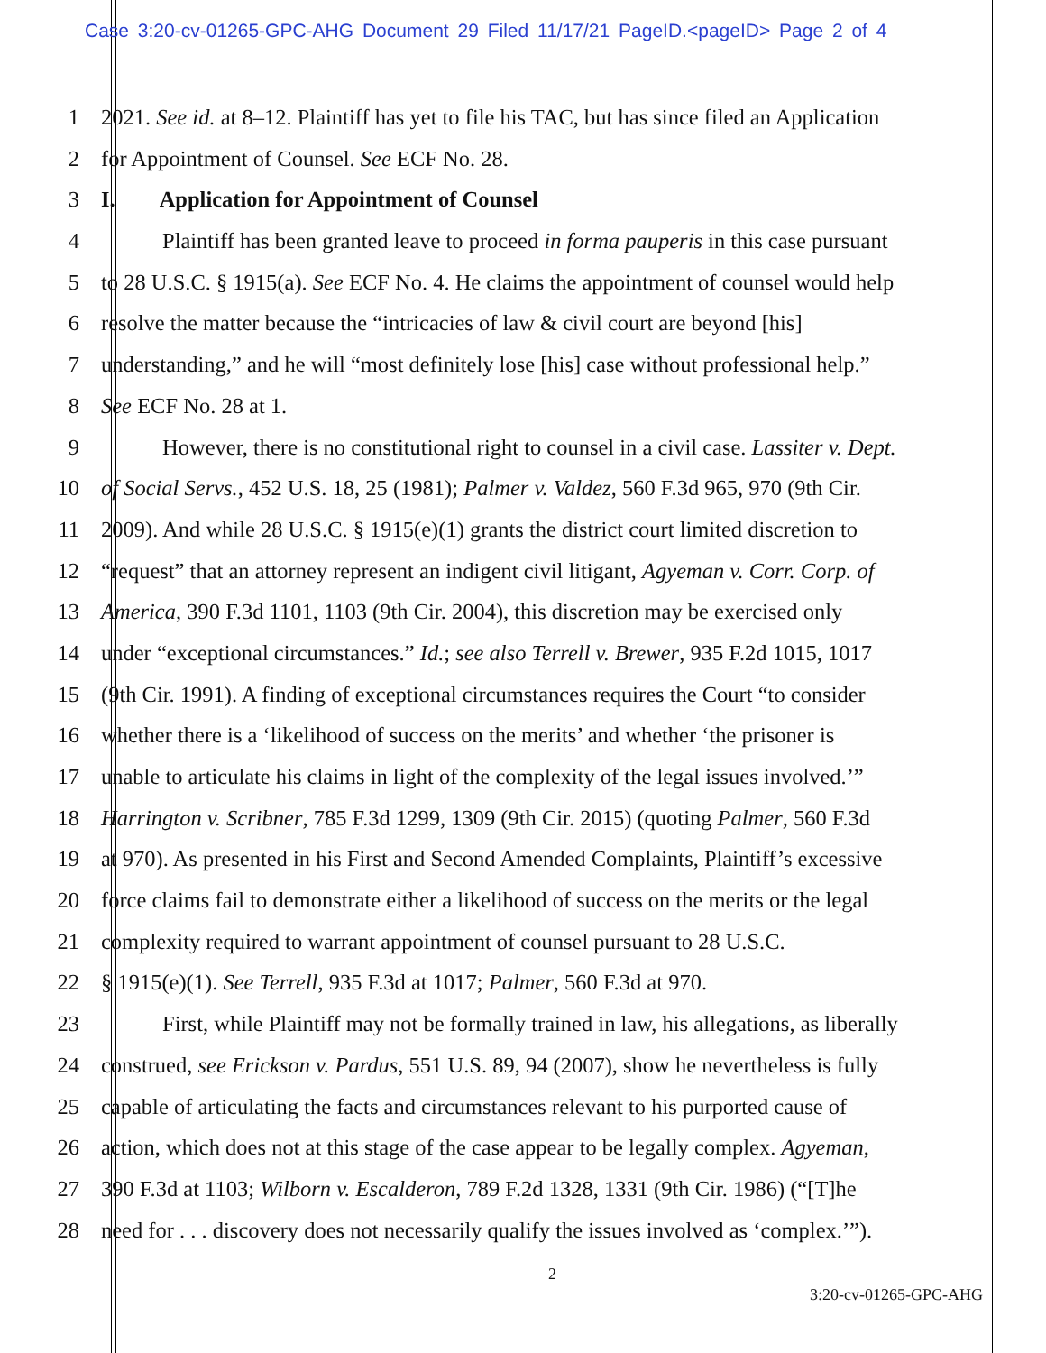Case 3:20-cv-01265-GPC-AHG Document 29 Filed 11/17/21 PageID.<pageID> Page 2 of 4
1 2021. See id. at 8–12. Plaintiff has yet to file his TAC, but has since filed an Application
2 for Appointment of Counsel. See ECF No. 28.
3 I. Application for Appointment of Counsel
4 Plaintiff has been granted leave to proceed in forma pauperis in this case pursuant
5 to 28 U.S.C. § 1915(a). See ECF No. 4. He claims the appointment of counsel would help
6 resolve the matter because the “intricacies of law & civil court are beyond [his]
7 understanding,” and he will “most definitely lose [his] case without professional help.”
8 See ECF No. 28 at 1.
9 However, there is no constitutional right to counsel in a civil case. Lassiter v. Dept.
10 of Social Servs., 452 U.S. 18, 25 (1981); Palmer v. Valdez, 560 F.3d 965, 970 (9th Cir.
11 2009). And while 28 U.S.C. § 1915(e)(1) grants the district court limited discretion to
12 “request” that an attorney represent an indigent civil litigant, Agyeman v. Corr. Corp. of
13 America, 390 F.3d 1101, 1103 (9th Cir. 2004), this discretion may be exercised only
14 under “exceptional circumstances.” Id.; see also Terrell v. Brewer, 935 F.2d 1015, 1017
15 (9th Cir. 1991). A finding of exceptional circumstances requires the Court “to consider
16 whether there is a ‘likelihood of success on the merits’ and whether ‘the prisoner is
17 unable to articulate his claims in light of the complexity of the legal issues involved.’”
18 Harrington v. Scribner, 785 F.3d 1299, 1309 (9th Cir. 2015) (quoting Palmer, 560 F.3d
19 at 970). As presented in his First and Second Amended Complaints, Plaintiff’s excessive
20 force claims fail to demonstrate either a likelihood of success on the merits or the legal
21 complexity required to warrant appointment of counsel pursuant to 28 U.S.C.
22 § 1915(e)(1). See Terrell, 935 F.3d at 1017; Palmer, 560 F.3d at 970.
23 First, while Plaintiff may not be formally trained in law, his allegations, as liberally
24 construed, see Erickson v. Pardus, 551 U.S. 89, 94 (2007), show he nevertheless is fully
25 capable of articulating the facts and circumstances relevant to his purported cause of
26 action, which does not at this stage of the case appear to be legally complex. Agyeman,
27 390 F.3d at 1103; Wilborn v. Escalderon, 789 F.2d 1328, 1331 (9th Cir. 1986) (“[T]he
28 need for . . . discovery does not necessarily qualify the issues involved as ‘complex.’”).
2
3:20-cv-01265-GPC-AHG